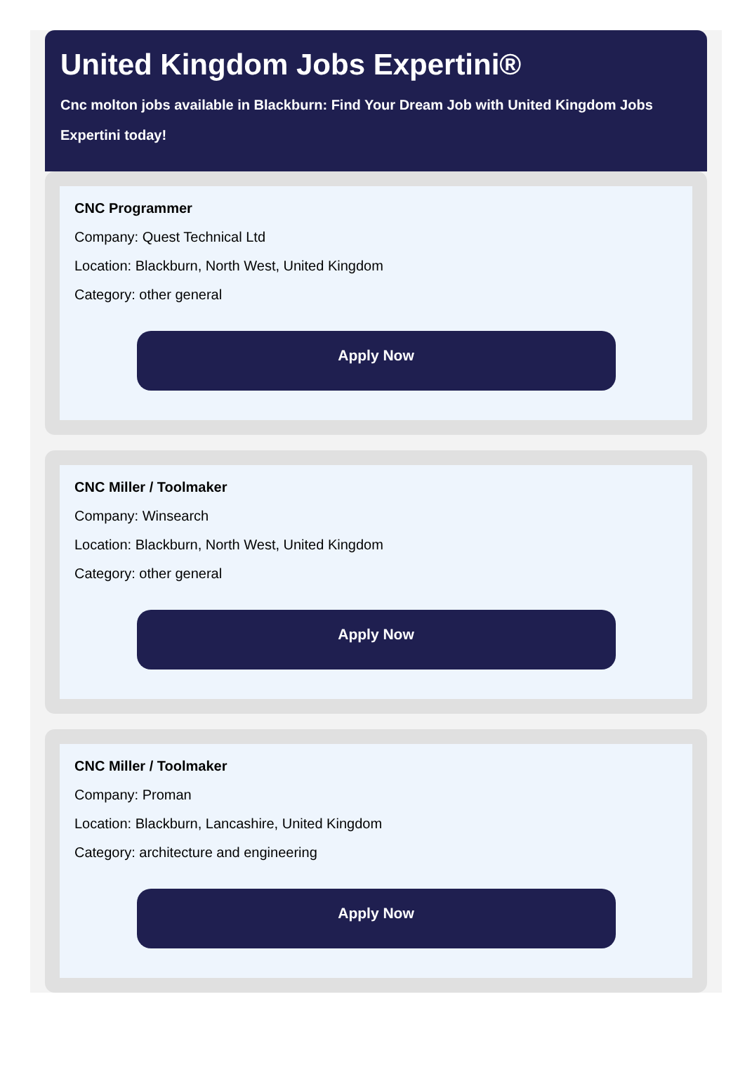United Kingdom Jobs Expertini®
Cnc molton jobs available in Blackburn: Find Your Dream Job with United Kingdom Jobs Expertini today!
CNC Programmer
Company: Quest Technical Ltd
Location: Blackburn, North West, United Kingdom
Category: other general
Apply Now
CNC Miller / Toolmaker
Company: Winsearch
Location: Blackburn, North West, United Kingdom
Category: other general
Apply Now
CNC Miller / Toolmaker
Company: Proman
Location: Blackburn, Lancashire, United Kingdom
Category: architecture and engineering
Apply Now